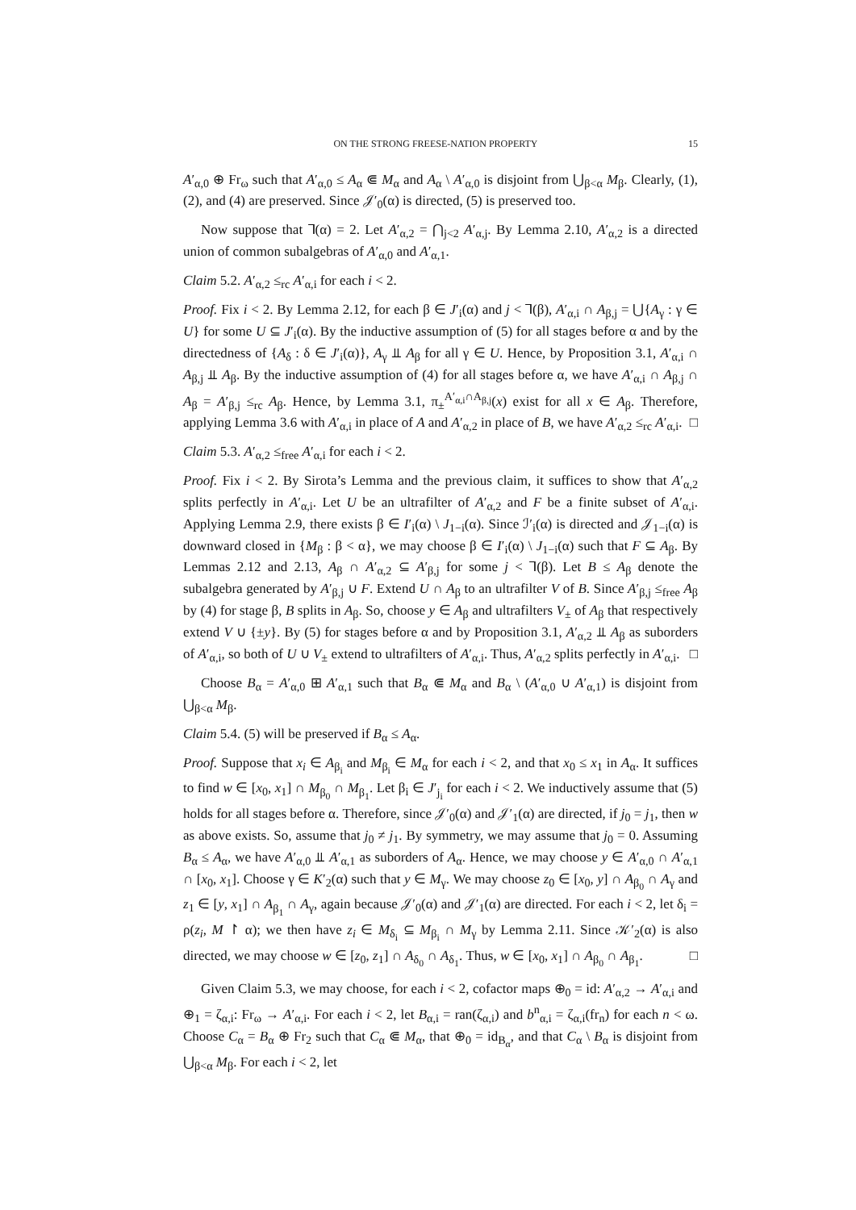ON THE STRONG FREESE-NATION PROPERTY 15
A′<sub>α,0</sub> ⊕ Fr<sub>ω</sub> such that A′<sub>α,0</sub> ≤ A<sub>α</sub> ⋐ M<sub>α</sub> and A<sub>α</sub> \ A′<sub>α,0</sub> is disjoint from ⋃<sub>β<α</sub> M<sub>β</sub>. Clearly, (1), (2), and (4) are preserved. Since 𝒥′<sub>0</sub>(α) is directed, (5) is preserved too.
Now suppose that ⅂(α) = 2. Let A′<sub>α,2</sub> = ⋂<sub>j<2</sub> A′<sub>α,j</sub>. By Lemma 2.10, A′<sub>α,2</sub> is a directed union of common subalgebras of A′<sub>α,0</sub> and A′<sub>α,1</sub>.
Claim 5.2. A′<sub>α,2</sub> ≤<sub>rc</sub> A′<sub>α,i</sub> for each i < 2.
Proof. Fix i < 2. By Lemma 2.12, for each β ∈ J′<sub>i</sub>(α) and j < ⅂(β), A′<sub>α,i</sub> ∩ A<sub>β,j</sub> = ⋃{A<sub>γ</sub> : γ ∈ U} for some U ⊆ J′<sub>i</sub>(α). By the inductive assumption of (5) for all stages before α and by the directedness of {A<sub>δ</sub> : δ ∈ J′<sub>i</sub>(α)}, A<sub>γ</sub> ⫫ A<sub>β</sub> for all γ ∈ U. Hence, by Proposition 3.1, A′<sub>α,i</sub> ∩ A<sub>β,j</sub> ⫫ A<sub>β</sub>. By the inductive assumption of (4) for all stages before α, we have A′<sub>α,i</sub> ∩ A<sub>β,j</sub> ∩ A<sub>β</sub> = A′<sub>β,j</sub> ≤<sub>rc</sub> A<sub>β</sub>. Hence, by Lemma 3.1, π<sub>±</sub><sup>A′<sub>α,i</sub>∩A<sub>β,j</sub></sup>(x) exist for all x ∈ A<sub>β</sub>. Therefore, applying Lemma 3.6 with A′<sub>α,i</sub> in place of A and A′<sub>α,2</sub> in place of B, we have A′<sub>α,2</sub> ≤<sub>rc</sub> A′<sub>α,i</sub>. □
Claim 5.3. A′<sub>α,2</sub> ≤<sub>free</sub> A′<sub>α,i</sub> for each i < 2.
Proof. Fix i < 2. By Sirota’s Lemma and the previous claim, it suffices to show that A′<sub>α,2</sub> splits perfectly in A′<sub>α,i</sub>. Let U be an ultrafilter of A′<sub>α,2</sub> and F be a finite subset of A′<sub>α,i</sub>. Applying Lemma 2.9, there exists β ∈ I′<sub>i</sub>(α) \ J<sub>1−i</sub>(α). Since ℐ′<sub>i</sub>(α) is directed and 𝒥<sub>1−i</sub>(α) is downward closed in {M<sub>β</sub> : β < α}, we may choose β ∈ I′<sub>i</sub>(α) \ J<sub>1−i</sub>(α) such that F ⊆ A<sub>β</sub>. By Lemmas 2.12 and 2.13, A<sub>β</sub> ∩ A′<sub>α,2</sub> ⊆ A′<sub>β,j</sub> for some j < ⅂(β). Let B ≤ A<sub>β</sub> denote the subalgebra generated by A′<sub>β,j</sub> ∪ F. Extend U ∩ A<sub>β</sub> to an ultrafilter V of B. Since A′<sub>β,j</sub> ≤<sub>free</sub> A<sub>β</sub> by (4) for stage β, B splits in A<sub>β</sub>. So, choose y ∈ A<sub>β</sub> and ultrafilters V<sub>±</sub> of A<sub>β</sub> that respectively extend V ∪ {±y}. By (5) for stages before α and by Proposition 3.1, A′<sub>α,2</sub> ⫫ A<sub>β</sub> as suborders of A′<sub>α,i</sub>, so both of U ∪ V<sub>±</sub> extend to ultrafilters of A′<sub>α,i</sub>. Thus, A′<sub>α,2</sub> splits perfectly in A′<sub>α,i</sub>. □
Choose B<sub>α</sub> = A′<sub>α,0</sub> ⊞ A′<sub>α,1</sub> such that B<sub>α</sub> ⋐ M<sub>α</sub> and B<sub>α</sub> \ (A′<sub>α,0</sub> ∪ A′<sub>α,1</sub>) is disjoint from ⋃<sub>β<α</sub> M<sub>β</sub>.
Claim 5.4. (5) will be preserved if B<sub>α</sub> ≤ A<sub>α</sub>.
Proof. Suppose that x<sub>i</sub> ∈ A<sub>β<sub>i</sub></sub> and M<sub>β<sub>i</sub></sub> ∈ M<sub>α</sub> for each i < 2, and that x<sub>0</sub> ≤ x<sub>1</sub> in A<sub>α</sub>. It suffices to find w ∈ [x<sub>0</sub>, x<sub>1</sub>] ∩ M<sub>β<sub>0</sub></sub> ∩ M<sub>β<sub>1</sub></sub>. Let β<sub>i</sub> ∈ J′<sub>j<sub>i</sub></sub> for each i < 2. We inductively assume that (5) holds for all stages before α. Therefore, since 𝒥′<sub>0</sub>(α) and 𝒥′<sub>1</sub>(α) are directed, if j<sub>0</sub> = j<sub>1</sub>, then w as above exists. So, assume that j<sub>0</sub> ≠ j<sub>1</sub>. By symmetry, we may assume that j<sub>0</sub> = 0. Assuming B<sub>α</sub> ≤ A<sub>α</sub>, we have A′<sub>α,0</sub> ⫫ A′<sub>α,1</sub> as suborders of A<sub>α</sub>. Hence, we may choose y ∈ A′<sub>α,0</sub> ∩ A′<sub>α,1</sub> ∩ [x<sub>0</sub>, x<sub>1</sub>]. Choose γ ∈ K′<sub>2</sub>(α) such that y ∈ M<sub>γ</sub>. We may choose z<sub>0</sub> ∈ [x<sub>0</sub>, y] ∩ A<sub>β<sub>0</sub></sub> ∩ A<sub>γ</sub> and z<sub>1</sub> ∈ [y, x<sub>1</sub>] ∩ A<sub>β<sub>1</sub></sub> ∩ A<sub>γ</sub>, again because 𝒥′<sub>0</sub>(α) and 𝒥′<sub>1</sub>(α) are directed. For each i < 2, let δ<sub>i</sub> = ρ(z<sub>i</sub>, M ↾ α); we then have z<sub>i</sub> ∈ M<sub>δ<sub>i</sub></sub> ⊆ M<sub>β<sub>i</sub></sub> ∩ M<sub>γ</sub> by Lemma 2.11. Since 𝒦′<sub>2</sub>(α) is also directed, we may choose w ∈ [z<sub>0</sub>, z<sub>1</sub>] ∩ A<sub>δ<sub>0</sub></sub> ∩ A<sub>δ<sub>1</sub></sub>. Thus, w ∈ [x<sub>0</sub>, x<sub>1</sub>] ∩ A<sub>β<sub>0</sub></sub> ∩ A<sub>β<sub>1</sub></sub>. □
Given Claim 5.3, we may choose, for each i < 2, cofactor maps ⊕<sub>0</sub> = id: A′<sub>α,2</sub> → A′<sub>α,i</sub> and ⊕<sub>1</sub> = ζ<sub>α,i</sub>: Fr<sub>ω</sub> → A′<sub>α,i</sub>. For each i < 2, let B<sub>α,i</sub> = ran(ζ<sub>α,i</sub>) and b<sup>n</sup><sub>α,i</sub> = ζ<sub>α,i</sub>(fr<sub>n</sub>) for each n < ω. Choose C<sub>α</sub> = B<sub>α</sub> ⊕ Fr<sub>2</sub> such that C<sub>α</sub> ⋐ M<sub>α</sub>, that ⊕<sub>0</sub> = id<sub>B<sub>α</sub></sub>, and that C<sub>α</sub> \ B<sub>α</sub> is disjoint from ⋃<sub>β<α</sub> M<sub>β</sub>. For each i < 2, let